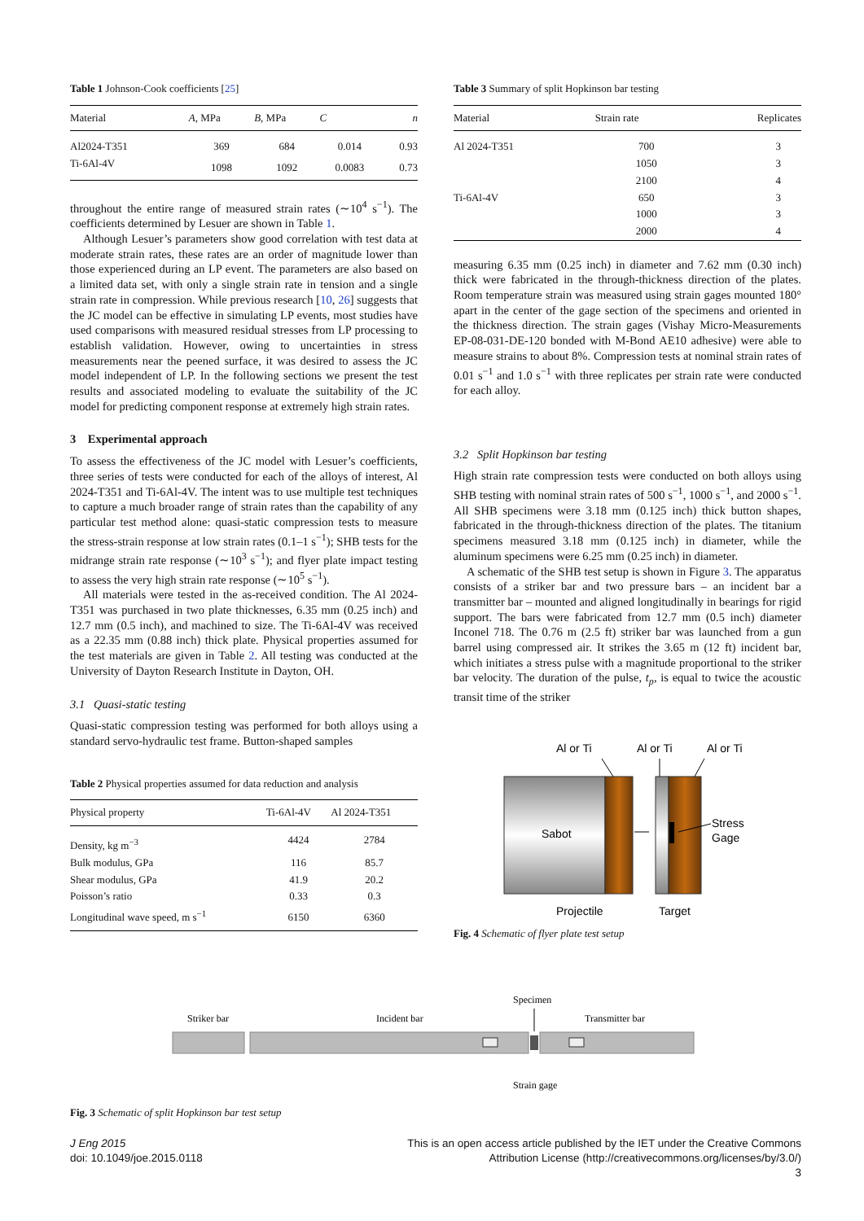Table 1 Johnson-Cook coefficients [25]
| Material | A , MPa | B , MPa | C | n |
| --- | --- | --- | --- | --- |
| Al2024-T351 | 369 | 684 | 0.014 | 0.93 |
| Ti-6Al-4V | 1098 | 1092 | 0.0083 | 0.73 |
throughout the entire range of measured strain rates (∼10<sup>4</sup> s<sup>−1</sup>). The coefficients determined by Lesuer are shown in Table 1.
Although Lesuer’s parameters show good correlation with test data at moderate strain rates, these rates are an order of magnitude lower than those experienced during an LP event. The parameters are also based on a limited data set, with only a single strain rate in tension and a single strain rate in compression. While previous research [10, 26] suggests that the JC model can be effective in simulating LP events, most studies have used comparisons with measured residual stresses from LP processing to establish validation. However, owing to uncertainties in stress measurements near the peened surface, it was desired to assess the JC model independent of LP. In the following sections we present the test results and associated modeling to evaluate the suitability of the JC model for predicting component response at extremely high strain rates.
3 Experimental approach
To assess the effectiveness of the JC model with Lesuer’s coefficients, three series of tests were conducted for each of the alloys of interest, Al 2024-T351 and Ti-6Al-4V. The intent was to use multiple test techniques to capture a much broader range of strain rates than the capability of any particular test method alone: quasi-static compression tests to measure the stress-strain response at low strain rates (0.1–1 s<sup>−1</sup>); SHB tests for the midrange strain rate response (∼10<sup>3</sup> s<sup>−1</sup>); and flyer plate impact testing to assess the very high strain rate response (∼10<sup>5</sup> s<sup>−1</sup>).
All materials were tested in the as-received condition. The Al 2024-T351 was purchased in two plate thicknesses, 6.35 mm (0.25 inch) and 12.7 mm (0.5 inch), and machined to size. The Ti-6Al-4V was received as a 22.35 mm (0.88 inch) thick plate. Physical properties assumed for the test materials are given in Table 2. All testing was conducted at the University of Dayton Research Institute in Dayton, OH.
3.1 Quasi-static testing
Quasi-static compression testing was performed for both alloys using a standard servo-hydraulic test frame. Button-shaped samples
Table 2 Physical properties assumed for data reduction and analysis
| Physical property | Ti-6Al-4V | Al 2024-T351 |
| --- | --- | --- |
| Density, kg m<sup>−3</sup> | 4424 | 2784 |
| Bulk modulus, GPa | 116 | 85.7 |
| Shear modulus, GPa | 41.9 | 20.2 |
| Poisson’s ratio | 0.33 | 0.3 |
| Longitudinal wave speed, m s<sup>−1</sup> | 6150 | 6360 |
Table 3 Summary of split Hopkinson bar testing
| Material | Strain rate | Replicates |
| --- | --- | --- |
| Al 2024-T351 | 700 | 3 |
| | 1050 | 3 |
| | 2100 | 4 |
| Ti-6Al-4V | 650 | 3 |
| | 1000 | 3 |
| | 2000 | 4 |
measuring 6.35 mm (0.25 inch) in diameter and 7.62 mm (0.30 inch) thick were fabricated in the through-thickness direction of the plates. Room temperature strain was measured using strain gages mounted 180° apart in the center of the gage section of the specimens and oriented in the thickness direction. The strain gages (Vishay Micro-Measurements EP-08-031-DE-120 bonded with M-Bond AE10 adhesive) were able to measure strains to about 8%. Compression tests at nominal strain rates of 0.01 s<sup>−1</sup> and 1.0 s<sup>−1</sup> with three replicates per strain rate were conducted for each alloy.
3.2 Split Hopkinson bar testing
High strain rate compression tests were conducted on both alloys using SHB testing with nominal strain rates of 500 s<sup>−1</sup>, 1000 s<sup>−1</sup>, and 2000 s<sup>−1</sup>. All SHB specimens were 3.18 mm (0.125 inch) thick button shapes, fabricated in the through-thickness direction of the plates. The titanium specimens measured 3.18 mm (0.125 inch) in diameter, while the aluminum specimens were 6.25 mm (0.25 inch) in diameter.
A schematic of the SHB test setup is shown in Figure 3. The apparatus consists of a striker bar and two pressure bars – an incident bar a transmitter bar – mounted and aligned longitudinally in bearings for rigid support. The bars were fabricated from 12.7 mm (0.5 inch) diameter Inconel 718. The 0.76 m (2.5 ft) striker bar was launched from a gun barrel using compressed air. It strikes the 3.65 m (12 ft) incident bar, which initiates a stress pulse with a magnitude proportional to the striker bar velocity. The duration of the pulse, t<sub>p</sub>, is equal to twice the acoustic transit time of the striker
Al or Ti
Al or Ti
Al or Ti
Sabot
Stress
Gage
Projectile
Target
Fig. 4 Schematic of flyer plate test setup
Striker bar
Incident bar
Specimen
Transmitter bar
Strain gage
Fig. 3 Schematic of split Hopkinson bar test setup
J Eng 2015
doi: 10.1049/joe.2015.0118
This is an open access article published by the IET under the Creative Commons
Attribution License (http://creativecommons.org/licenses/by/3.0/)
3